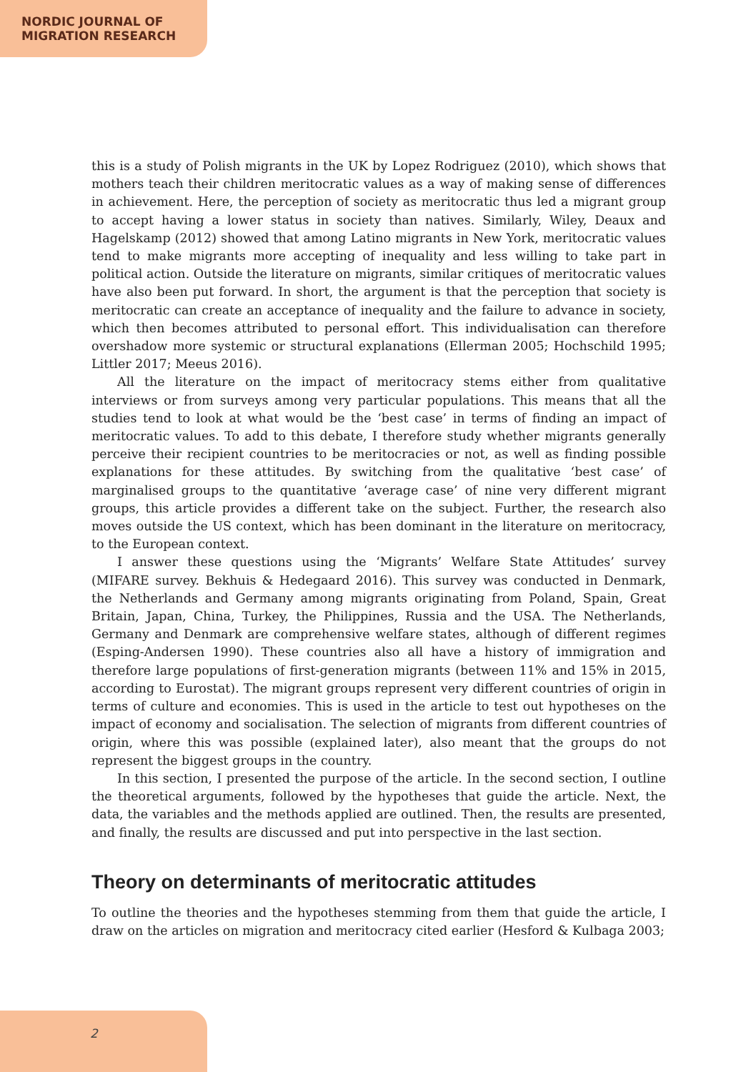NORDIC JOURNAL OF
MIGRATION RESEARCH
this is a study of Polish migrants in the UK by Lopez Rodriguez (2010), which shows that mothers teach their children meritocratic values as a way of making sense of differences in achievement. Here, the perception of society as meritocratic thus led a migrant group to accept having a lower status in society than natives. Similarly, Wiley, Deaux and Hagelskamp (2012) showed that among Latino migrants in New York, meritocratic values tend to make migrants more accepting of inequality and less willing to take part in political action. Outside the literature on migrants, similar critiques of meritocratic values have also been put forward. In short, the argument is that the perception that society is meritocratic can create an acceptance of inequality and the failure to advance in society, which then becomes attributed to personal effort. This individualisation can therefore overshadow more systemic or structural explanations (Ellerman 2005; Hochschild 1995; Littler 2017; Meeus 2016).
All the literature on the impact of meritocracy stems either from qualitative interviews or from surveys among very particular populations. This means that all the studies tend to look at what would be the ‘best case’ in terms of finding an impact of meritocratic values. To add to this debate, I therefore study whether migrants generally perceive their recipient countries to be meritocracies or not, as well as finding possible explanations for these attitudes. By switching from the qualitative ‘best case’ of marginalised groups to the quantitative ‘average case’ of nine very different migrant groups, this article provides a different take on the subject. Further, the research also moves outside the US context, which has been dominant in the literature on meritocracy, to the European context.
I answer these questions using the ‘Migrants’ Welfare State Attitudes’ survey (MIFARE survey. Bekhuis & Hedegaard 2016). This survey was conducted in Denmark, the Netherlands and Germany among migrants originating from Poland, Spain, Great Britain, Japan, China, Turkey, the Philippines, Russia and the USA. The Netherlands, Germany and Denmark are comprehensive welfare states, although of different regimes (Esping-Andersen 1990). These countries also all have a history of immigration and therefore large populations of first-generation migrants (between 11% and 15% in 2015, according to Eurostat). The migrant groups represent very different countries of origin in terms of culture and economies. This is used in the article to test out hypotheses on the impact of economy and socialisation. The selection of migrants from different countries of origin, where this was possible (explained later), also meant that the groups do not represent the biggest groups in the country.
In this section, I presented the purpose of the article. In the second section, I outline the theoretical arguments, followed by the hypotheses that guide the article. Next, the data, the variables and the methods applied are outlined. Then, the results are presented, and finally, the results are discussed and put into perspective in the last section.
Theory on determinants of meritocratic attitudes
To outline the theories and the hypotheses stemming from them that guide the article, I draw on the articles on migration and meritocracy cited earlier (Hesford & Kulbaga 2003;
2